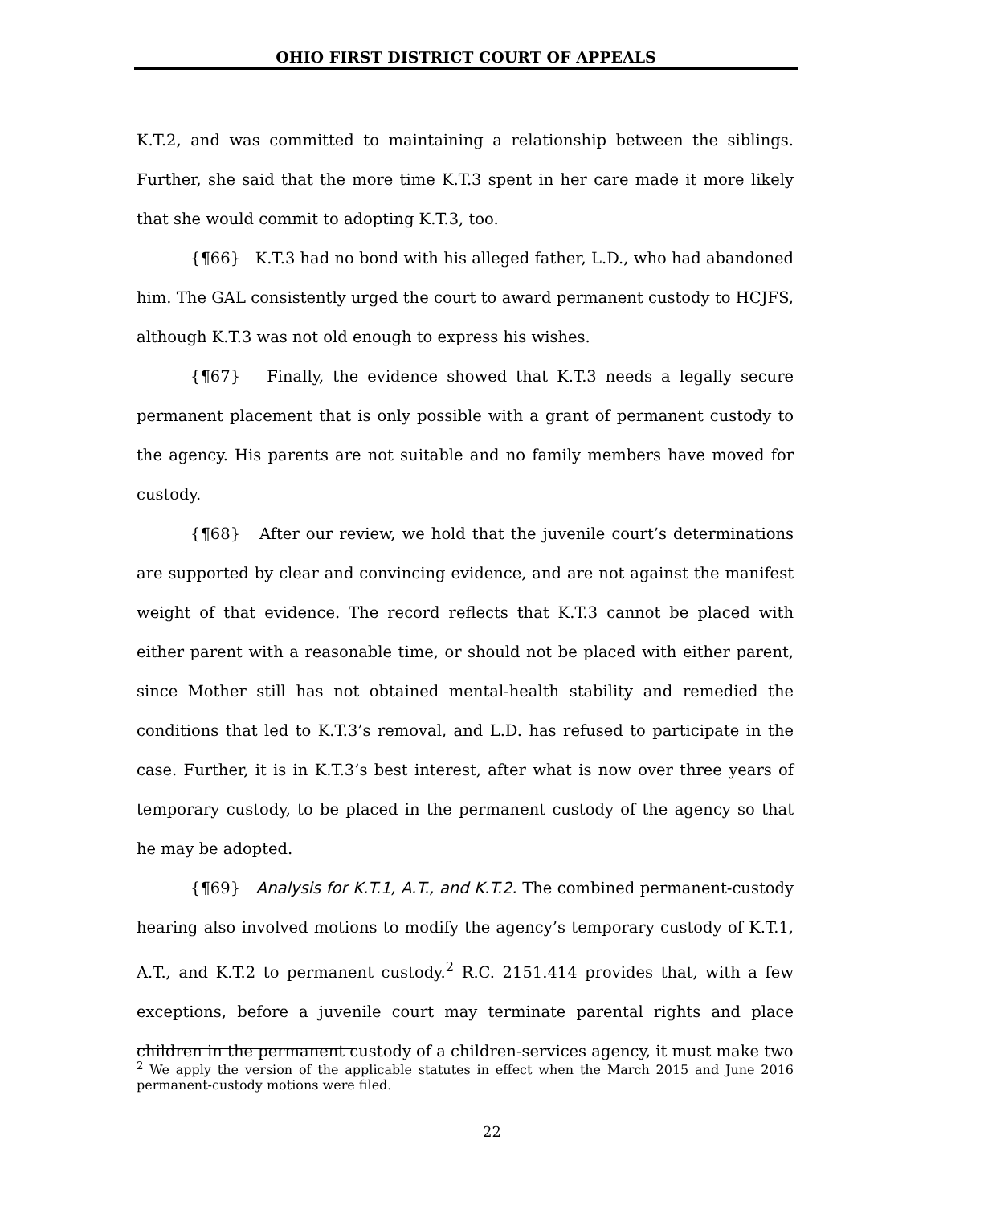OHIO FIRST DISTRICT COURT OF APPEALS
K.T.2, and was committed to maintaining a relationship between the siblings. Further, she said that the more time K.T.3 spent in her care made it more likely that she would commit to adopting K.T.3, too.
{¶66} K.T.3 had no bond with his alleged father, L.D., who had abandoned him. The GAL consistently urged the court to award permanent custody to HCJFS, although K.T.3 was not old enough to express his wishes.
{¶67} Finally, the evidence showed that K.T.3 needs a legally secure permanent placement that is only possible with a grant of permanent custody to the agency. His parents are not suitable and no family members have moved for custody.
{¶68} After our review, we hold that the juvenile court’s determinations are supported by clear and convincing evidence, and are not against the manifest weight of that evidence. The record reflects that K.T.3 cannot be placed with either parent with a reasonable time, or should not be placed with either parent, since Mother still has not obtained mental-health stability and remedied the conditions that led to K.T.3’s removal, and L.D. has refused to participate in the case. Further, it is in K.T.3’s best interest, after what is now over three years of temporary custody, to be placed in the permanent custody of the agency so that he may be adopted.
{¶69} Analysis for K.T.1, A.T., and K.T.2. The combined permanent-custody hearing also involved motions to modify the agency’s temporary custody of K.T.1, A.T., and K.T.2 to permanent custody.<sup>2</sup> R.C. 2151.414 provides that, with a few exceptions, before a juvenile court may terminate parental rights and place children in the permanent custody of a children-services agency, it must make two
<sup>2</sup> We apply the version of the applicable statutes in effect when the March 2015 and June 2016 permanent-custody motions were filed.
22